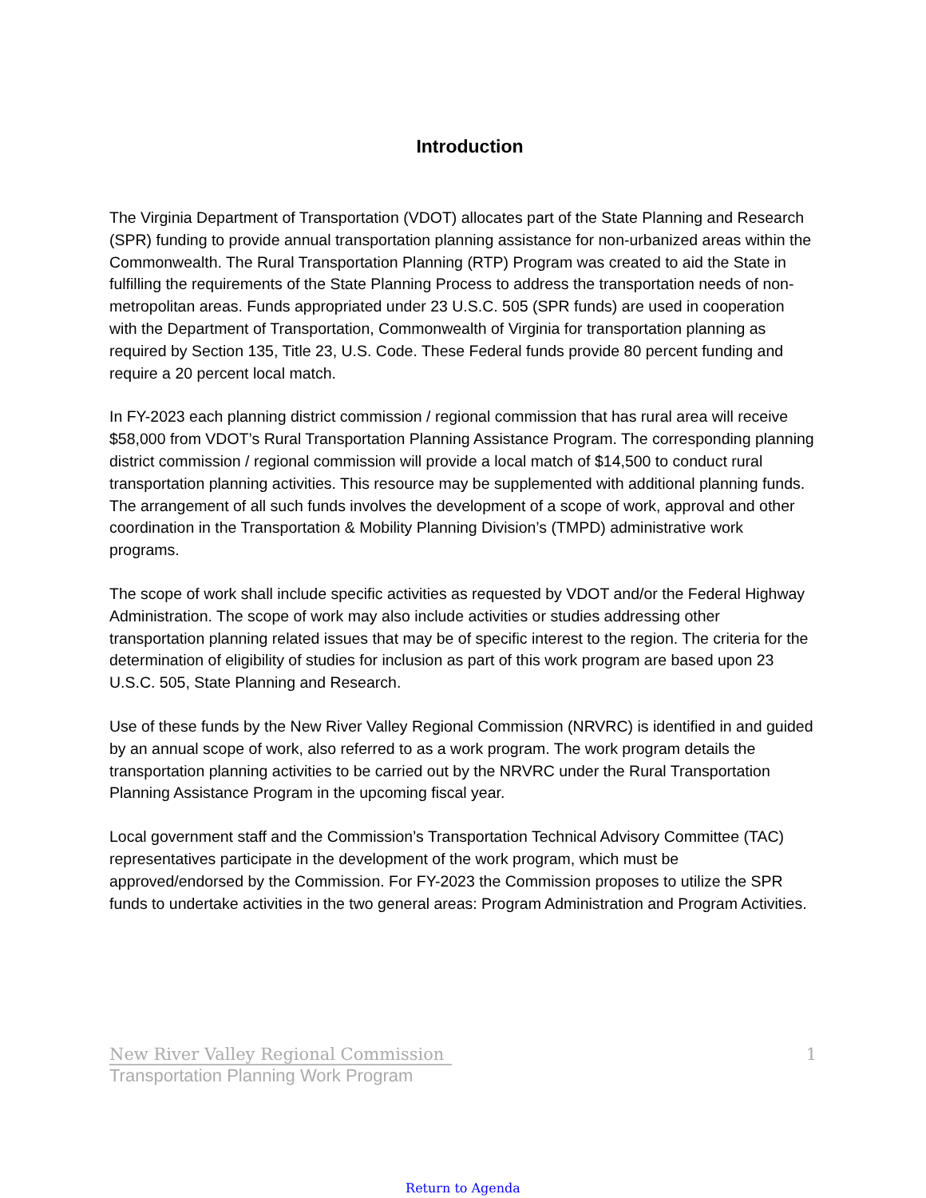Introduction
The Virginia Department of Transportation (VDOT) allocates part of the State Planning and Research (SPR) funding to provide annual transportation planning assistance for non-urbanized areas within the Commonwealth. The Rural Transportation Planning (RTP) Program was created to aid the State in fulfilling the requirements of the State Planning Process to address the transportation needs of non-metropolitan areas. Funds appropriated under 23 U.S.C. 505 (SPR funds) are used in cooperation with the Department of Transportation, Commonwealth of Virginia for transportation planning as required by Section 135, Title 23, U.S. Code. These Federal funds provide 80 percent funding and require a 20 percent local match.
In FY-2023 each planning district commission / regional commission that has rural area will receive $58,000 from VDOT’s Rural Transportation Planning Assistance Program. The corresponding planning district commission / regional commission will provide a local match of $14,500 to conduct rural transportation planning activities. This resource may be supplemented with additional planning funds. The arrangement of all such funds involves the development of a scope of work, approval and other coordination in the Transportation & Mobility Planning Division’s (TMPD) administrative work programs.
The scope of work shall include specific activities as requested by VDOT and/or the Federal Highway Administration. The scope of work may also include activities or studies addressing other transportation planning related issues that may be of specific interest to the region. The criteria for the determination of eligibility of studies for inclusion as part of this work program are based upon 23 U.S.C. 505, State Planning and Research.
Use of these funds by the New River Valley Regional Commission (NRVRC) is identified in and guided by an annual scope of work, also referred to as a work program. The work program details the transportation planning activities to be carried out by the NRVRC under the Rural Transportation Planning Assistance Program in the upcoming fiscal year.
Local government staff and the Commission’s Transportation Technical Advisory Committee (TAC) representatives participate in the development of the work program, which must be approved/endorsed by the Commission. For FY-2023 the Commission proposes to utilize the SPR funds to undertake activities in the two general areas: Program Administration and Program Activities.
1 New River Valley Regional Commission
Transportation Planning Work Program
Return to Agenda